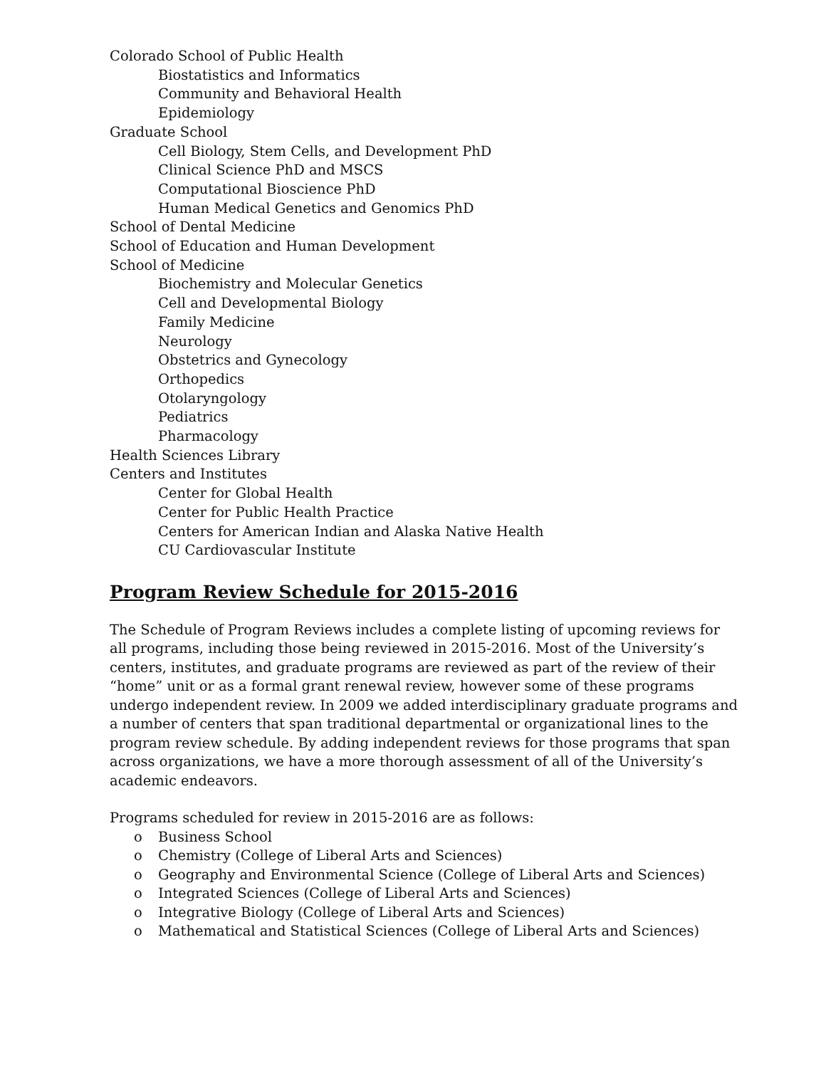Colorado School of Public Health
Biostatistics and Informatics
Community and Behavioral Health
Epidemiology
Graduate School
Cell Biology, Stem Cells, and Development PhD
Clinical Science PhD and MSCS
Computational Bioscience PhD
Human Medical Genetics and Genomics PhD
School of Dental Medicine
School of Education and Human Development
School of Medicine
Biochemistry and Molecular Genetics
Cell and Developmental Biology
Family Medicine
Neurology
Obstetrics and Gynecology
Orthopedics
Otolaryngology
Pediatrics
Pharmacology
Health Sciences Library
Centers and Institutes
Center for Global Health
Center for Public Health Practice
Centers for American Indian and Alaska Native Health
CU Cardiovascular Institute
Program Review Schedule for 2015-2016
The Schedule of Program Reviews includes a complete listing of upcoming reviews for all programs, including those being reviewed in 2015-2016. Most of the University’s centers, institutes, and graduate programs are reviewed as part of the review of their “home” unit or as a formal grant renewal review, however some of these programs undergo independent review. In 2009 we added interdisciplinary graduate programs and a number of centers that span traditional departmental or organizational lines to the program review schedule. By adding independent reviews for those programs that span across organizations, we have a more thorough assessment of all of the University’s academic endeavors.
Programs scheduled for review in 2015-2016 are as follows:
o Business School
o Chemistry (College of Liberal Arts and Sciences)
o Geography and Environmental Science (College of Liberal Arts and Sciences)
o Integrated Sciences (College of Liberal Arts and Sciences)
o Integrative Biology (College of Liberal Arts and Sciences)
o Mathematical and Statistical Sciences (College of Liberal Arts and Sciences)